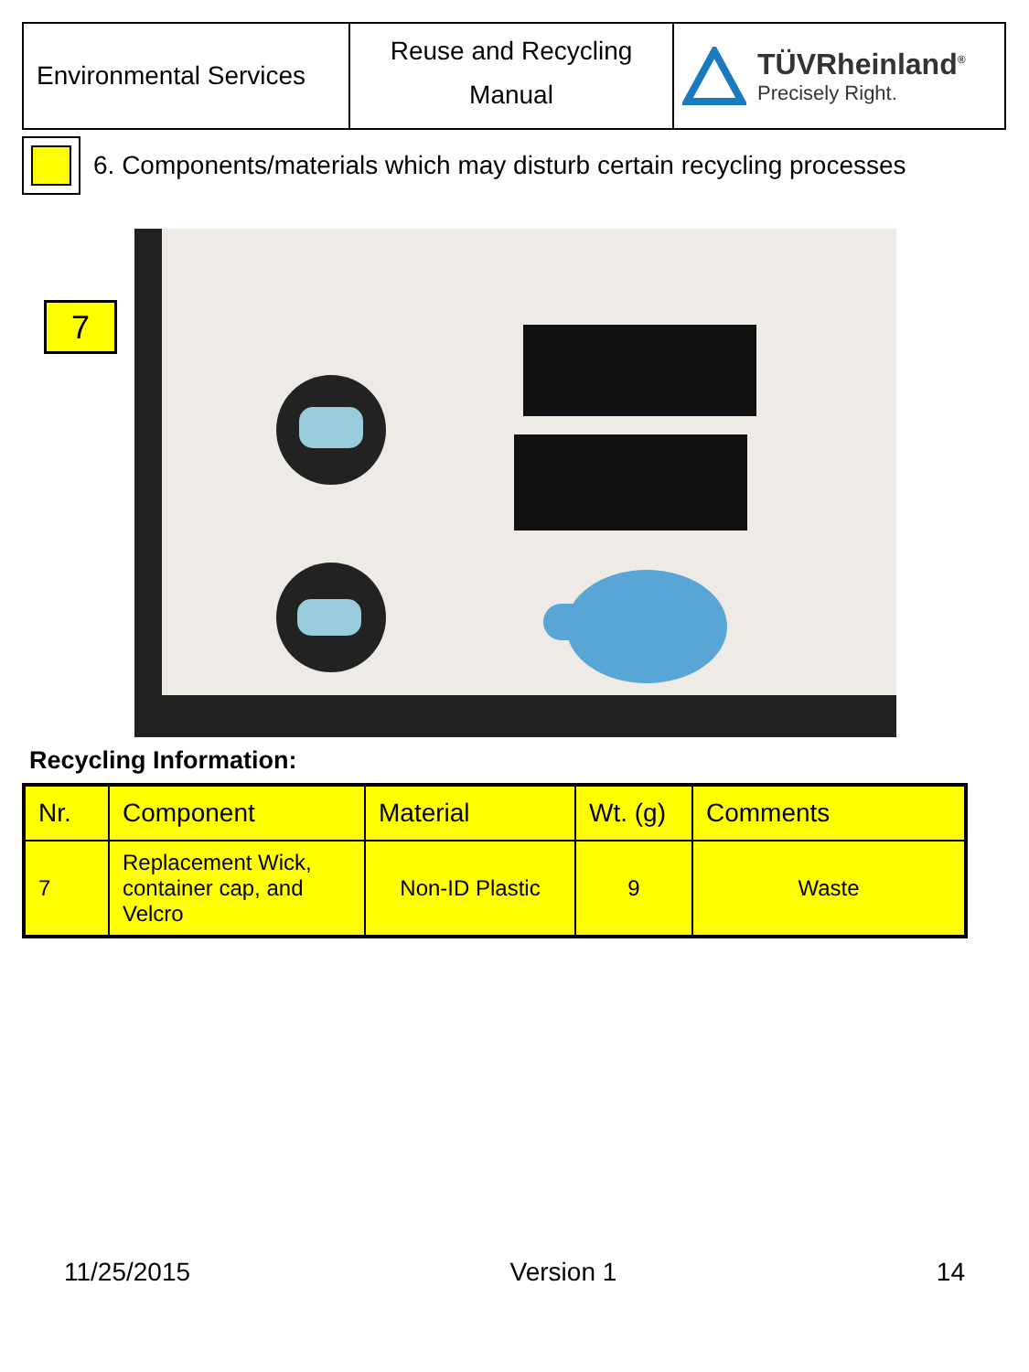| Environmental Services | Reuse and Recycling Manual | TÜVRheinland<sup>®</sup> Precisely Right. |
6. Components/materials which may disturb certain recycling processes
7
Recycling Information:
| Nr. | Component | Material | Wt. (g) | Comments |
| --- | --- | --- | --- | --- |
| 7 | Replacement Wick, container cap, and Velcro | Non-ID Plastic | 9 | Waste |
11/25/2015 Version 1 14